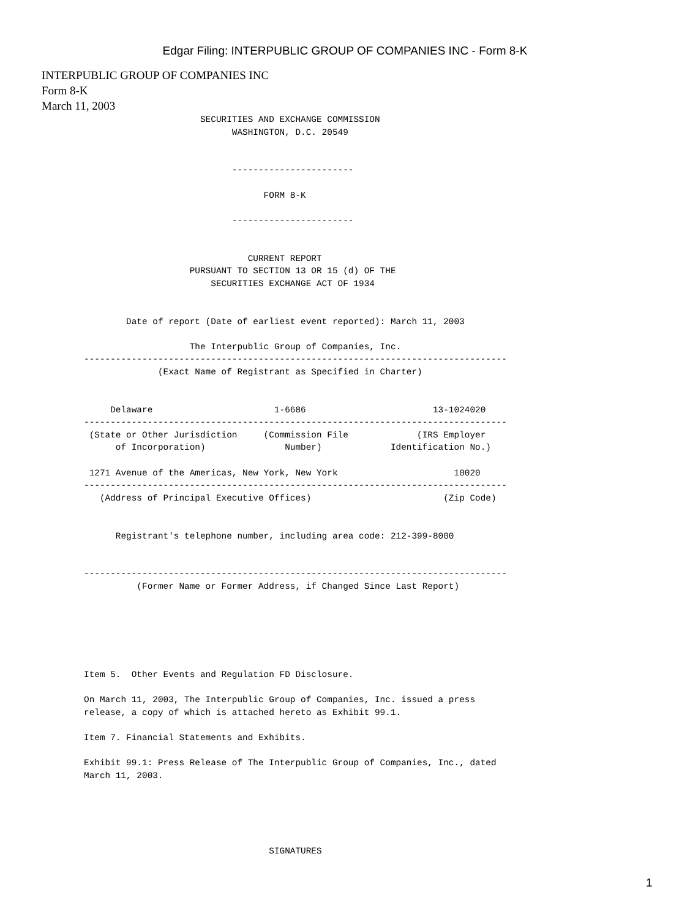Edgar Filing: INTERPUBLIC GROUP OF COMPANIES INC - Form 8-K
INTERPUBLIC GROUP OF COMPANIES INC
Form 8-K
March 11, 2003
                      SECURITIES AND EXCHANGE COMMISSION
                            WASHINGTON, D.C. 20549


                            -----------------------

                                  FORM 8-K

                            -----------------------


                               CURRENT REPORT
                    PURSUANT TO SECTION 13 OR 15 (d) OF THE
                        SECURITIES EXCHANGE ACT OF 1934


        Date of report (Date of earliest event reported): March 11, 2003

                    The Interpublic Group of Companies, Inc.
--------------------------------------------------------------------------------
              (Exact Name of Registrant as Specified in Charter)


     Delaware                       1-6686                        13-1024020
--------------------------------------------------------------------------------
 (State or Other Jurisdiction     (Commission File             (IRS Employer
      of Incorporation)               Number)             Identification No.)

 1271 Avenue of the Americas, New York, New York                      10020
--------------------------------------------------------------------------------
   (Address of Principal Executive Offices)                         (Zip Code)


      Registrant's telephone number, including area code: 212-399-8000


--------------------------------------------------------------------------------
          (Former Name or Former Address, if Changed Since Last Report)






Item 5.  Other Events and Regulation FD Disclosure.

On March 11, 2003, The Interpublic Group of Companies, Inc. issued a press
release, a copy of which is attached hereto as Exhibit 99.1.

Item 7. Financial Statements and Exhibits.

Exhibit 99.1: Press Release of The Interpublic Group of Companies, Inc., dated
March 11, 2003.





                                   SIGNATURES
1